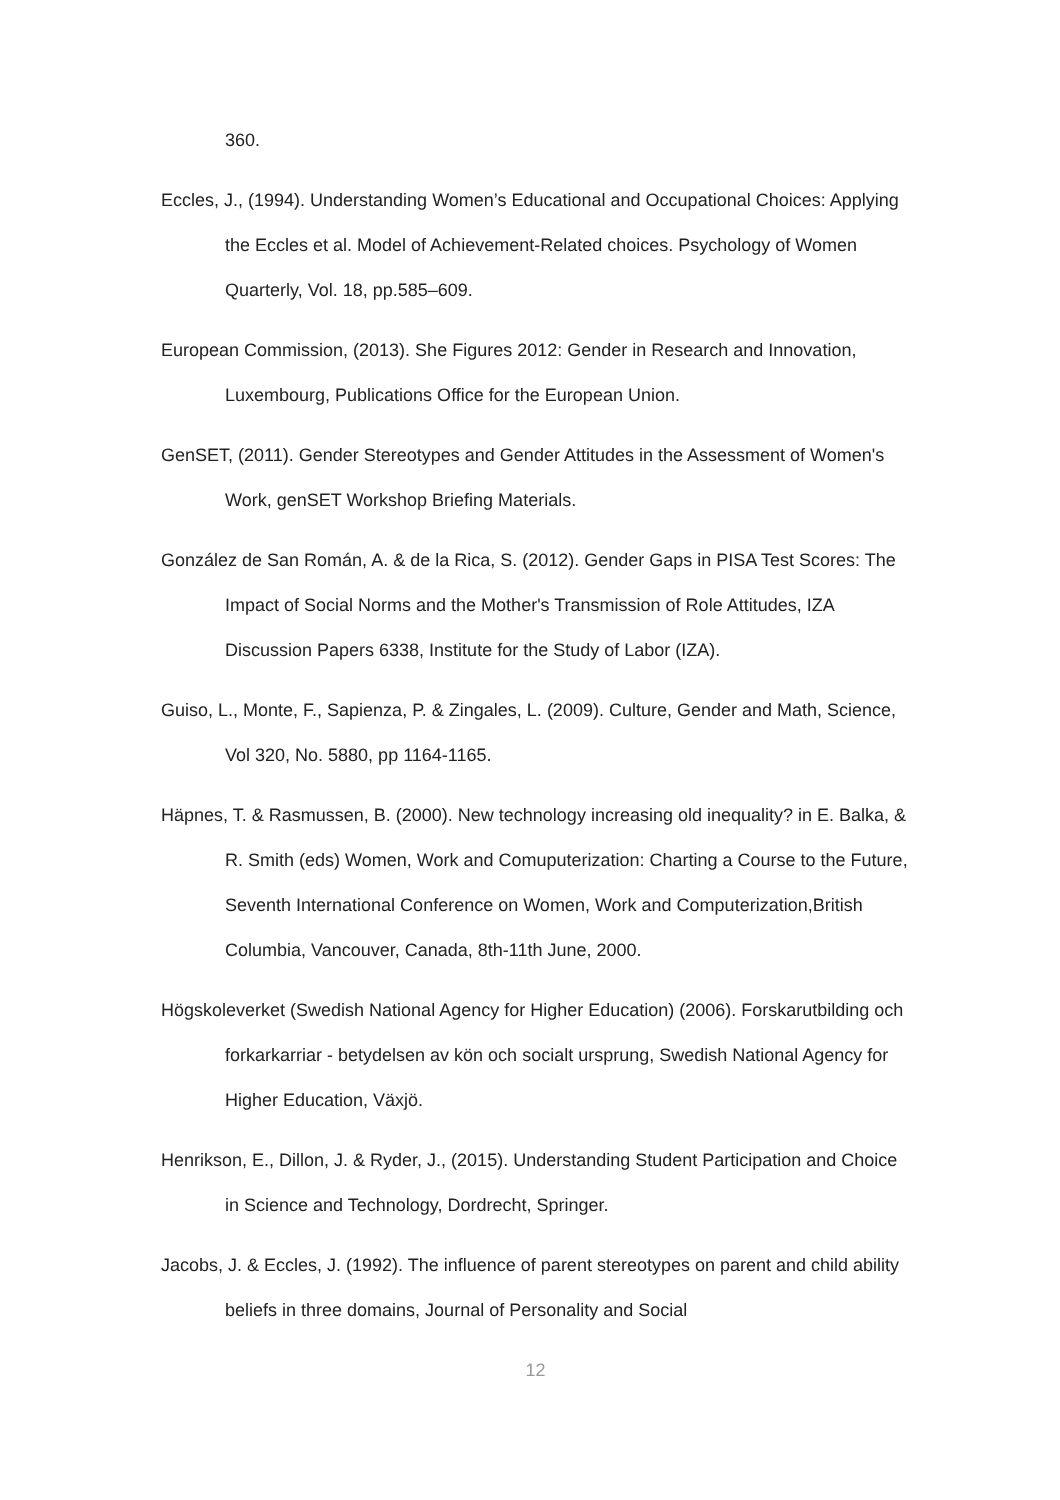360.
Eccles, J., (1994). Understanding Women’s Educational and Occupational Choices: Applying the Eccles et al. Model of Achievement-Related choices. Psychology of Women Quarterly, Vol. 18, pp.585–609.
European Commission, (2013). She Figures 2012: Gender in Research and Innovation, Luxembourg, Publications Office for the European Union.
GenSET, (2011). Gender Stereotypes and Gender Attitudes in the Assessment of Women's Work, genSET Workshop Briefing Materials.
González de San Román, A. & de la Rica, S. (2012). Gender Gaps in PISA Test Scores: The Impact of Social Norms and the Mother's Transmission of Role Attitudes, IZA Discussion Papers 6338, Institute for the Study of Labor (IZA).
Guiso, L., Monte, F., Sapienza, P. & Zingales, L. (2009). Culture, Gender and Math, Science, Vol 320, No. 5880, pp 1164-1165.
Häpnes, T. & Rasmussen, B. (2000). New technology increasing old inequality? in E. Balka, & R. Smith (eds) Women, Work and Comuputerization: Charting a Course to the Future, Seventh International Conference on Women, Work and Computerization,British Columbia, Vancouver, Canada, 8th-11th June, 2000.
Högskoleverket (Swedish National Agency for Higher Education) (2006). Forskarutbilding och forkarkarriar - betydelsen av kön och socialt ursprung, Swedish National Agency for Higher Education, Växjö.
Henrikson, E., Dillon, J. & Ryder, J., (2015). Understanding Student Participation and Choice in Science and Technology, Dordrecht, Springer.
Jacobs, J. & Eccles, J. (1992). The influence of parent stereotypes on parent and child ability beliefs in three domains, Journal of Personality and Social
12